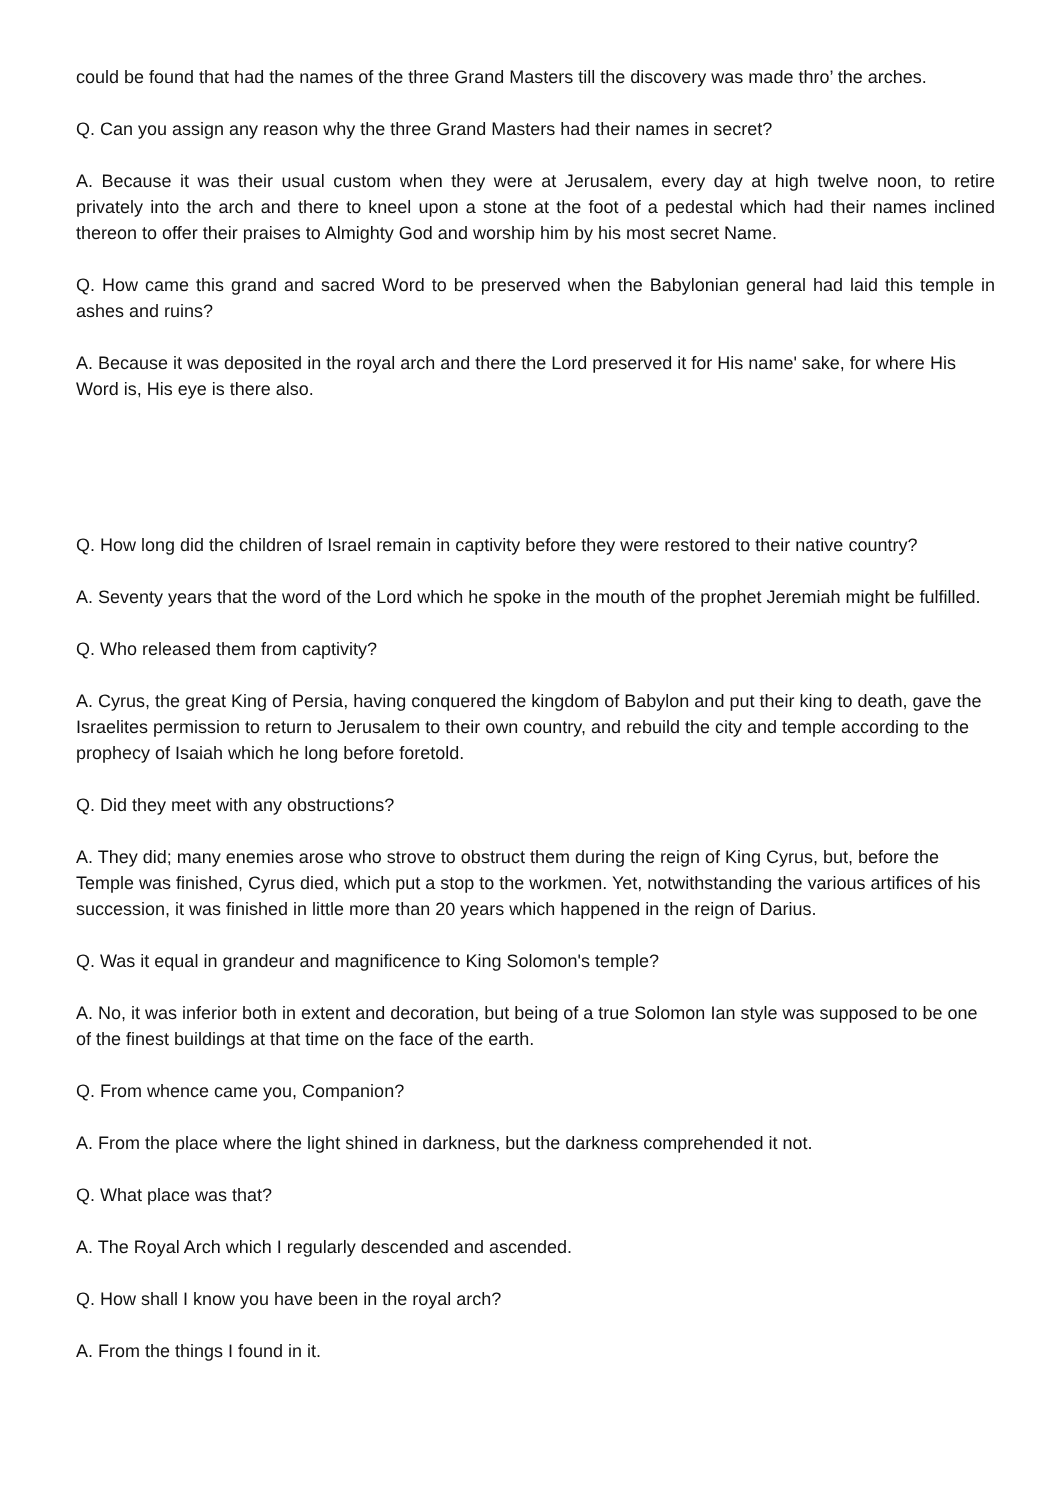could be found that had the names of the three Grand Masters till the discovery was made thro’ the arches.
Q. Can you assign any reason why the three Grand Masters had their names in secret?
A. Because it was their usual custom when they were at Jerusalem, every day at high twelve noon, to retire privately into the arch and there to kneel upon a stone at the foot of a pedestal which had their names inclined thereon to offer their praises to Almighty God and worship him by his most secret Name.
Q. How came this grand and sacred Word to be preserved when the Babylonian general had laid this temple in ashes and ruins?
A. Because it was deposited in the royal arch and there the Lord preserved it for His name' sake, for where His Word is, His eye is there also.
Q. How long did the children of Israel remain in captivity before they were restored to their native country?
A. Seventy years that the word of the Lord which he spoke in the mouth of the prophet Jeremiah might be fulfilled.
Q. Who released them from captivity?
A. Cyrus, the great King of Persia, having conquered the kingdom of Babylon and put their king to death, gave the Israelites permission to return to Jerusalem to their own country, and rebuild the city and temple according to the prophecy of Isaiah which he long before foretold.
Q. Did they meet with any obstructions?
A. They did; many enemies arose who strove to obstruct them during the reign of King Cyrus, but, before the Temple was finished, Cyrus died, which put a stop to the workmen. Yet, notwithstanding the various artifices of his succession, it was finished in little more than 20 years which happened in the reign of Darius.
Q. Was it equal in grandeur and magnificence to King Solomon's temple?
A. No, it was inferior both in extent and decoration, but being of a true Solomon Ian style was supposed to be one of the finest buildings at that time on the face of the earth.
Q. From whence came you, Companion?
A. From the place where the light shined in darkness, but the darkness comprehended it not.
Q. What place was that?
A. The Royal Arch which I regularly descended and ascended.
Q. How shall I know you have been in the royal arch?
A. From the things I found in it.